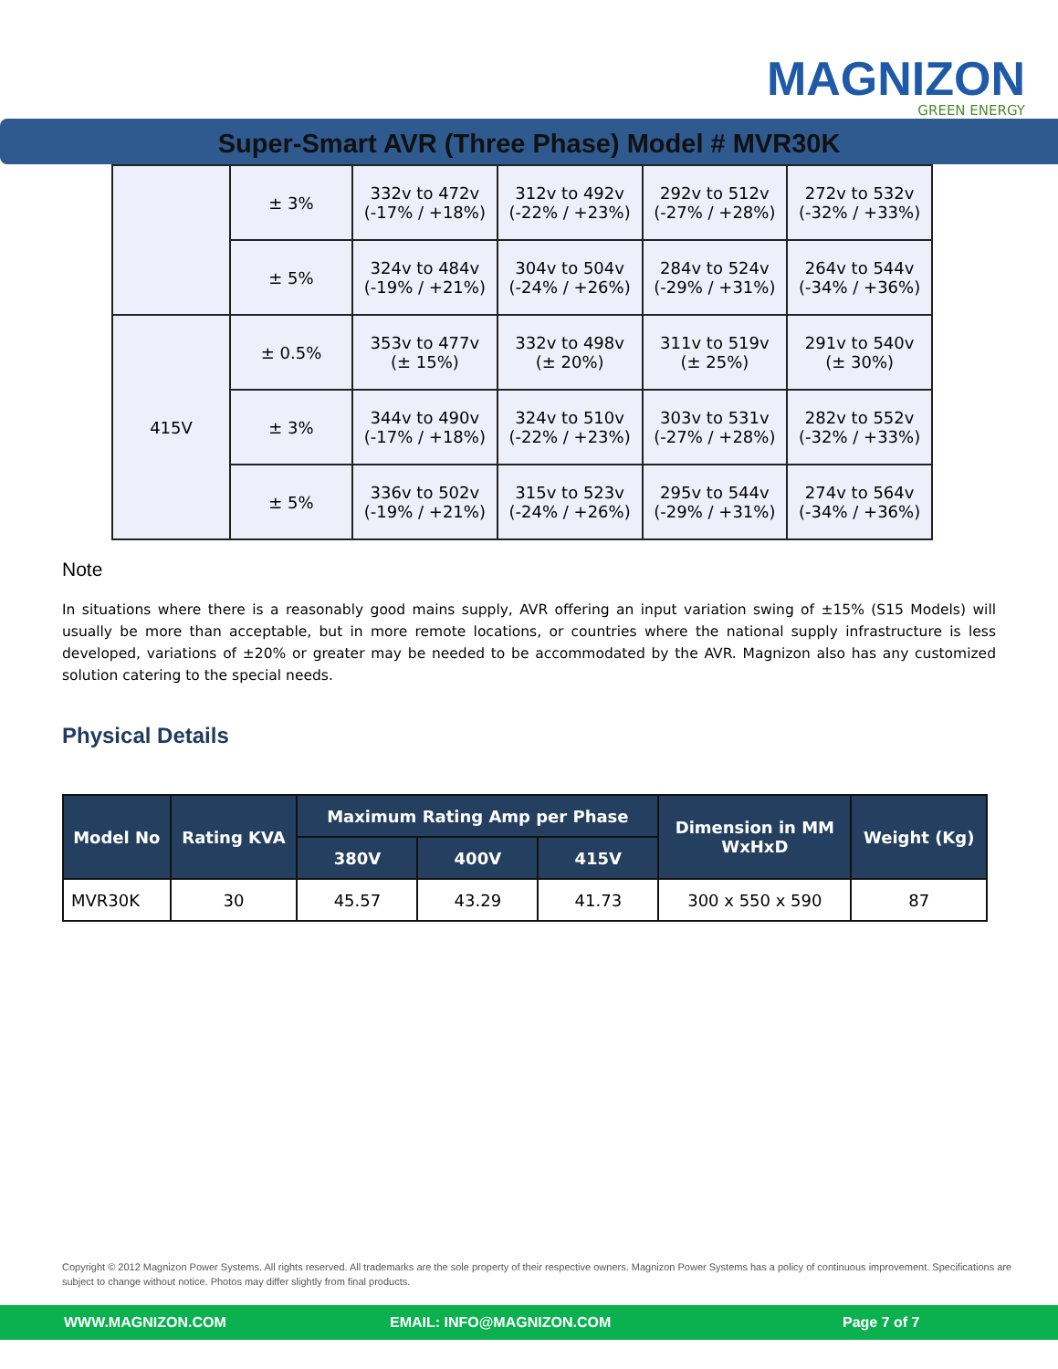MAGNIZON
GREEN ENERGY
Super-Smart AVR (Three Phase) Model # MVR30K
| | ± 3% | 332v to 472v (-17% / +18%) | 312v to 492v (-22% / +23%) | 292v to 512v (-27% / +28%) | 272v to 532v (-32% / +33%) |
| | ± 5% | 324v to 484v (-19% / +21%) | 304v to 504v (-24% / +26%) | 284v to 524v (-29% / +31%) | 264v to 544v (-34% / +36%) |
| 415V | ± 0.5% | 353v to 477v (± 15%) | 332v to 498v (± 20%) | 311v to 519v (± 25%) | 291v to 540v (± 30%) |
| | ± 3% | 344v to 490v (-17% / +18%) | 324v to 510v (-22% / +23%) | 303v to 531v (-27% / +28%) | 282v to 552v (-32% / +33%) |
| | ± 5% | 336v to 502v (-19% / +21%) | 315v to 523v (-24% / +26%) | 295v to 544v (-29% / +31%) | 274v to 564v (-34% / +36%) |
Note
In situations where there is a reasonably good mains supply, AVR offering an input variation swing of ±15% (S15 Models) will usually be more than acceptable, but in more remote locations, or countries where the national supply infrastructure is less developed, variations of ±20% or greater may be needed to be accommodated by the AVR. Magnizon also has any customized solution catering to the special needs.
Physical Details
| Model No | Rating KVA | Maximum Rating Amp per Phase | | | Dimension in MM WxHxD | Weight (Kg) |
| --- | --- | --- | --- | --- | --- | --- |
| | | 380V | 400V | 415V | | |
| MVR30K | 30 | 45.57 | 43.29 | 41.73 | 300 x 550 x 590 | 87 |
Copyright © 2012 Magnizon Power Systems. All rights reserved. All trademarks are the sole property of their respective owners. Magnizon Power Systems has a policy of continuous improvement. Specifications are subject to change without notice. Photos may differ slightly from final products.
WWW.MAGNIZON.COM EMAIL: INFO@MAGNIZON.COM Page 7 of 7